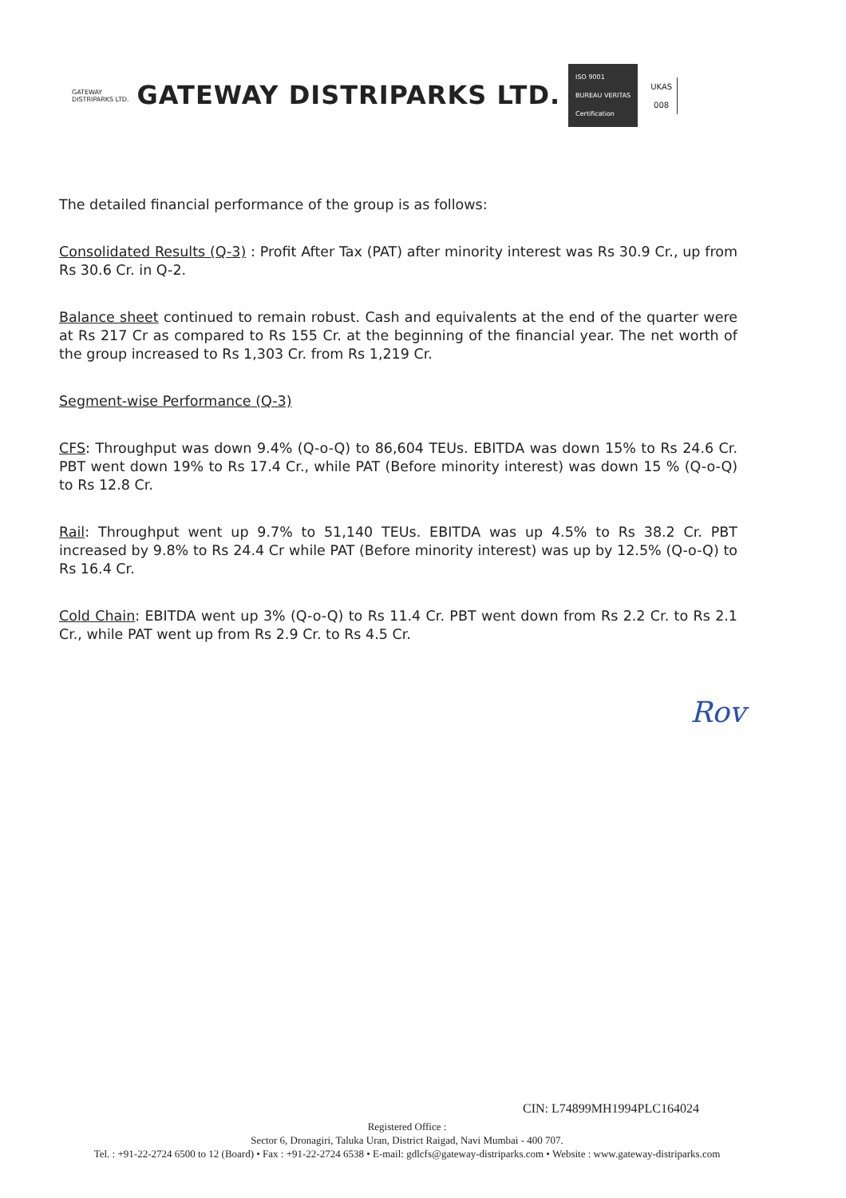GATEWAY
DISTRIPARKS LTD.
GATEWAY DISTRIPARKS LTD.
ISO 9001
BUREAU VERITAS
Certification
UKAS
008
The detailed financial performance of the group is as follows:
Consolidated Results (Q-3) : Profit After Tax (PAT) after minority interest was Rs 30.9 Cr., up from Rs 30.6 Cr. in Q-2.
Balance sheet continued to remain robust. Cash and equivalents at the end of the quarter were at Rs 217 Cr as compared to Rs 155 Cr. at the beginning of the financial year. The net worth of the group increased to Rs 1,303 Cr. from Rs 1,219 Cr.
Segment-wise Performance (Q-3)
CFS: Throughput was down 9.4% (Q-o-Q) to 86,604 TEUs. EBITDA was down 15% to Rs 24.6 Cr. PBT went down 19% to Rs 17.4 Cr., while PAT (Before minority interest) was down 15 % (Q-o-Q) to Rs 12.8 Cr.
Rail: Throughput went up 9.7% to 51,140 TEUs. EBITDA was up 4.5% to Rs 38.2 Cr. PBT increased by 9.8% to Rs 24.4 Cr while PAT (Before minority interest) was up by 12.5% (Q-o-Q) to Rs 16.4 Cr.
Cold Chain: EBITDA went up 3% (Q-o-Q) to Rs 11.4 Cr. PBT went down from Rs 2.2 Cr. to Rs 2.1 Cr., while PAT went up from Rs 2.9 Cr. to Rs 4.5 Cr.
Rov
CIN: L74899MH1994PLC164024
Registered Office :
Sector 6, Dronagiri, Taluka Uran, District Raigad, Navi Mumbai - 400 707.
Tel. : +91-22-2724 6500 to 12 (Board) • Fax : +91-22-2724 6538 • E-mail: gdlcfs@gateway-distriparks.com • Website : www.gateway-distriparks.com